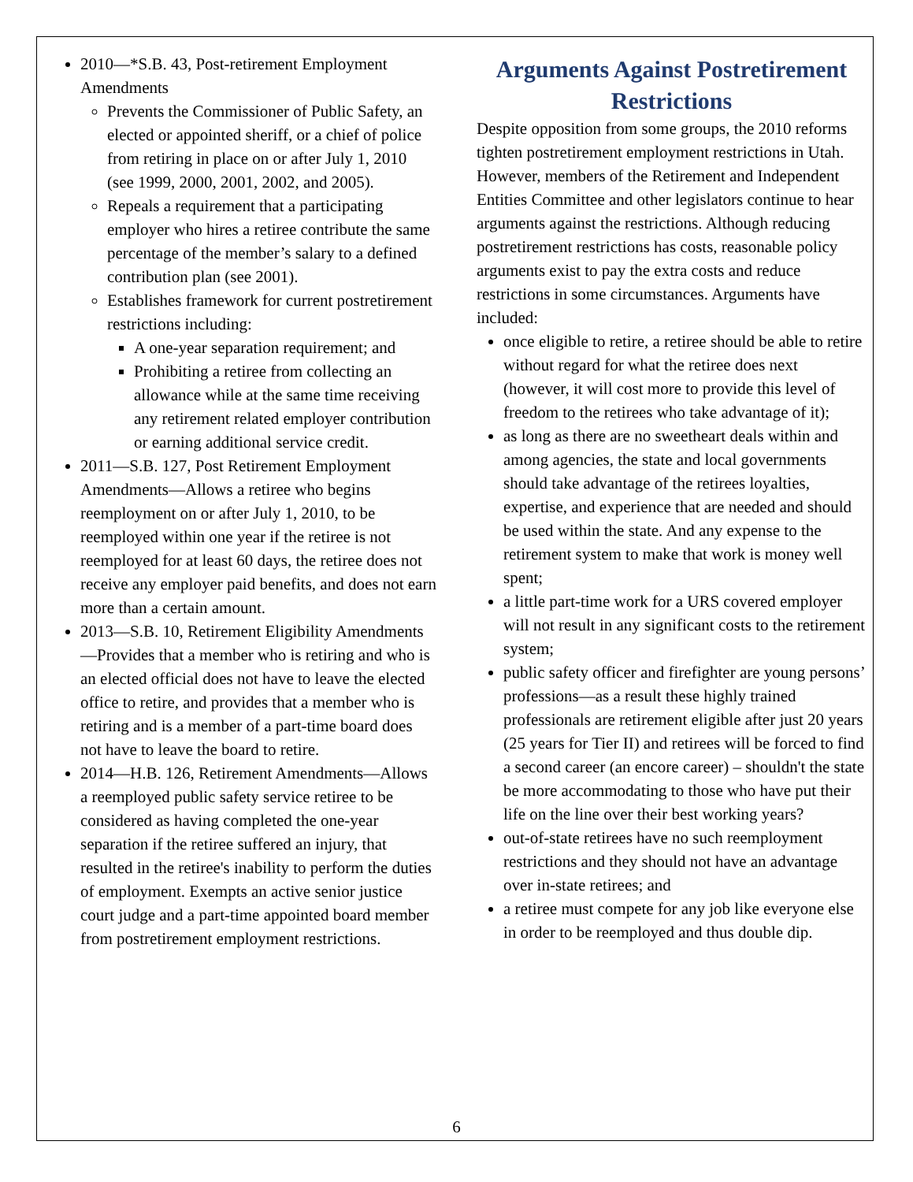2010—*S.B. 43, Post-retirement Employment Amendments
Prevents the Commissioner of Public Safety, an elected or appointed sheriff, or a chief of police from retiring in place on or after July 1, 2010 (see 1999, 2000, 2001, 2002, and 2005).
Repeals a requirement that a participating employer who hires a retiree contribute the same percentage of the member’s salary to a defined contribution plan (see 2001).
Establishes framework for current postretirement restrictions including:
A one-year separation requirement; and
Prohibiting a retiree from collecting an allowance while at the same time receiving any retirement related employer contribution or earning additional service credit.
2011—S.B. 127, Post Retirement Employment Amendments—Allows a retiree who begins reemployment on or after July 1, 2010, to be reemployed within one year if the retiree is not reemployed for at least 60 days, the retiree does not receive any employer paid benefits, and does not earn more than a certain amount.
2013—S.B. 10, Retirement Eligibility Amendments—Provides that a member who is retiring and who is an elected official does not have to leave the elected office to retire, and provides that a member who is retiring and is a member of a part-time board does not have to leave the board to retire.
2014—H.B. 126, Retirement Amendments—Allows a reemployed public safety service retiree to be considered as having completed the one-year separation if the retiree suffered an injury, that resulted in the retiree's inability to perform the duties of employment. Exempts an active senior justice court judge and a part-time appointed board member from postretirement employment restrictions.
Arguments Against Postretirement Restrictions
Despite opposition from some groups, the 2010 reforms tighten postretirement employment restrictions in Utah. However, members of the Retirement and Independent Entities Committee and other legislators continue to hear arguments against the restrictions. Although reducing postretirement restrictions has costs, reasonable policy arguments exist to pay the extra costs and reduce restrictions in some circumstances. Arguments have included:
once eligible to retire, a retiree should be able to retire without regard for what the retiree does next (however, it will cost more to provide this level of freedom to the retirees who take advantage of it);
as long as there are no sweetheart deals within and among agencies, the state and local governments should take advantage of the retirees loyalties, expertise, and experience that are needed and should be used within the state. And any expense to the retirement system to make that work is money well spent;
a little part-time work for a URS covered employer will not result in any significant costs to the retirement system;
public safety officer and firefighter are young persons’ professions—as a result these highly trained professionals are retirement eligible after just 20 years (25 years for Tier II) and retirees will be forced to find a second career (an encore career) – shouldn't the state be more accommodating to those who have put their life on the line over their best working years?
out-of-state retirees have no such reemployment restrictions and they should not have an advantage over in-state retirees; and
a retiree must compete for any job like everyone else in order to be reemployed and thus double dip.
6